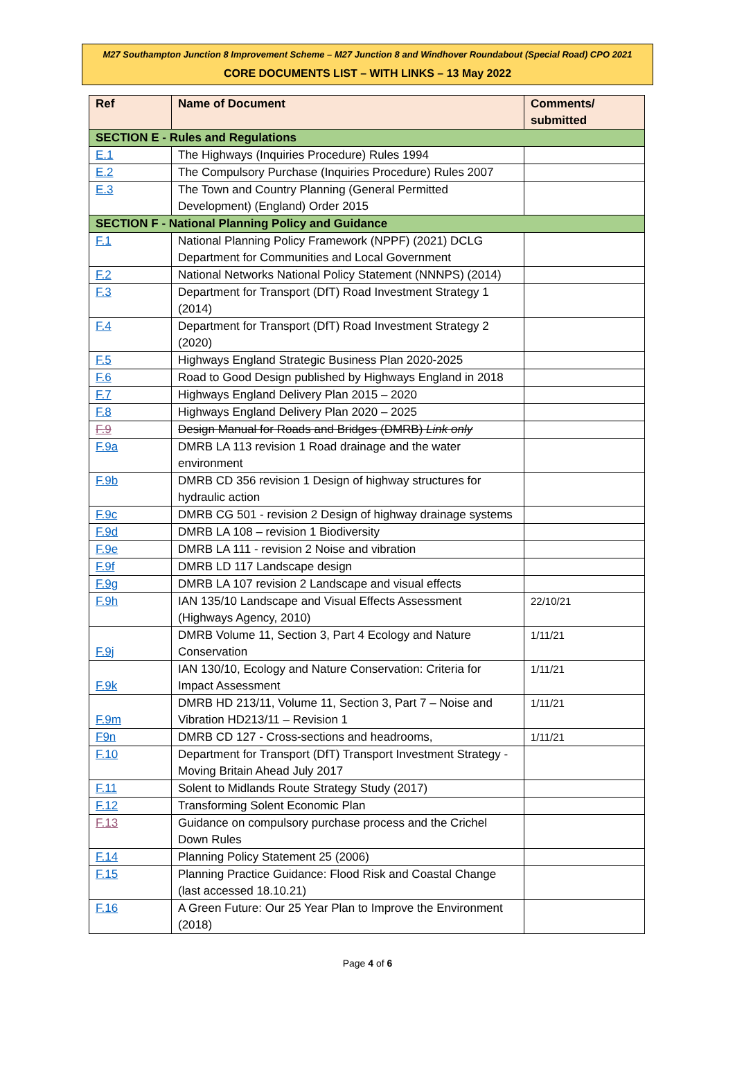M27 Southampton Junction 8 Improvement Scheme – M27 Junction 8 and Windhover Roundabout (Special Road) CPO 2021
CORE DOCUMENTS LIST – WITH LINKS – 13 May 2022
| Ref | Name of Document | Comments/ submitted |
| --- | --- | --- |
| SECTION E - Rules and Regulations | | |
| E.1 | The Highways (Inquiries Procedure) Rules 1994 | |
| E.2 | The Compulsory Purchase (Inquiries Procedure) Rules 2007 | |
| E.3 | The Town and Country Planning (General Permitted Development) (England) Order 2015 | |
| SECTION F - National Planning Policy and Guidance | | |
| F.1 | National Planning Policy Framework (NPPF) (2021) DCLG Department for Communities and Local Government | |
| F.2 | National Networks National Policy Statement (NNNPS) (2014) | |
| F.3 | Department for Transport (DfT) Road Investment Strategy 1 (2014) | |
| F.4 | Department for Transport (DfT) Road Investment Strategy 2 (2020) | |
| F.5 | Highways England Strategic Business Plan 2020-2025 | |
| F.6 | Road to Good Design published by Highways England in 2018 | |
| F.7 | Highways England Delivery Plan 2015 – 2020 | |
| F.8 | Highways England Delivery Plan 2020 – 2025 | |
| F.9 | Design Manual for Roads and Bridges (DMRB) Link only | |
| F.9a | DMRB LA 113 revision 1 Road drainage and the water environment | |
| F.9b | DMRB CD 356 revision 1 Design of highway structures for hydraulic action | |
| F.9c | DMRB CG 501 - revision 2 Design of highway drainage systems | |
| F.9d | DMRB LA 108 – revision 1 Biodiversity | |
| F.9e | DMRB LA 111 - revision 2 Noise and vibration | |
| F.9f | DMRB LD 117 Landscape design | |
| F.9g | DMRB LA 107 revision 2 Landscape and visual effects | |
| F.9h | IAN 135/10 Landscape and Visual Effects Assessment (Highways Agency, 2010) | 22/10/21 |
| F.9j | DMRB Volume 11, Section 3, Part 4 Ecology and Nature Conservation | 1/11/21 |
| F.9k | IAN 130/10, Ecology and Nature Conservation: Criteria for Impact Assessment | 1/11/21 |
| F.9m | DMRB HD 213/11, Volume 11, Section 3, Part 7 – Noise and Vibration HD213/11 – Revision 1 | 1/11/21 |
| F9n | DMRB CD 127 - Cross-sections and headrooms, | 1/11/21 |
| F.10 | Department for Transport (DfT) Transport Investment Strategy - Moving Britain Ahead July 2017 | |
| F.11 | Solent to Midlands Route Strategy Study (2017) | |
| F.12 | Transforming Solent Economic Plan | |
| F.13 | Guidance on compulsory purchase process and the Crichel Down Rules | |
| F.14 | Planning Policy Statement 25 (2006) | |
| F.15 | Planning Practice Guidance: Flood Risk and Coastal Change (last accessed 18.10.21) | |
| F.16 | A Green Future: Our 25 Year Plan to Improve the Environment (2018) | |
Page 4 of 6